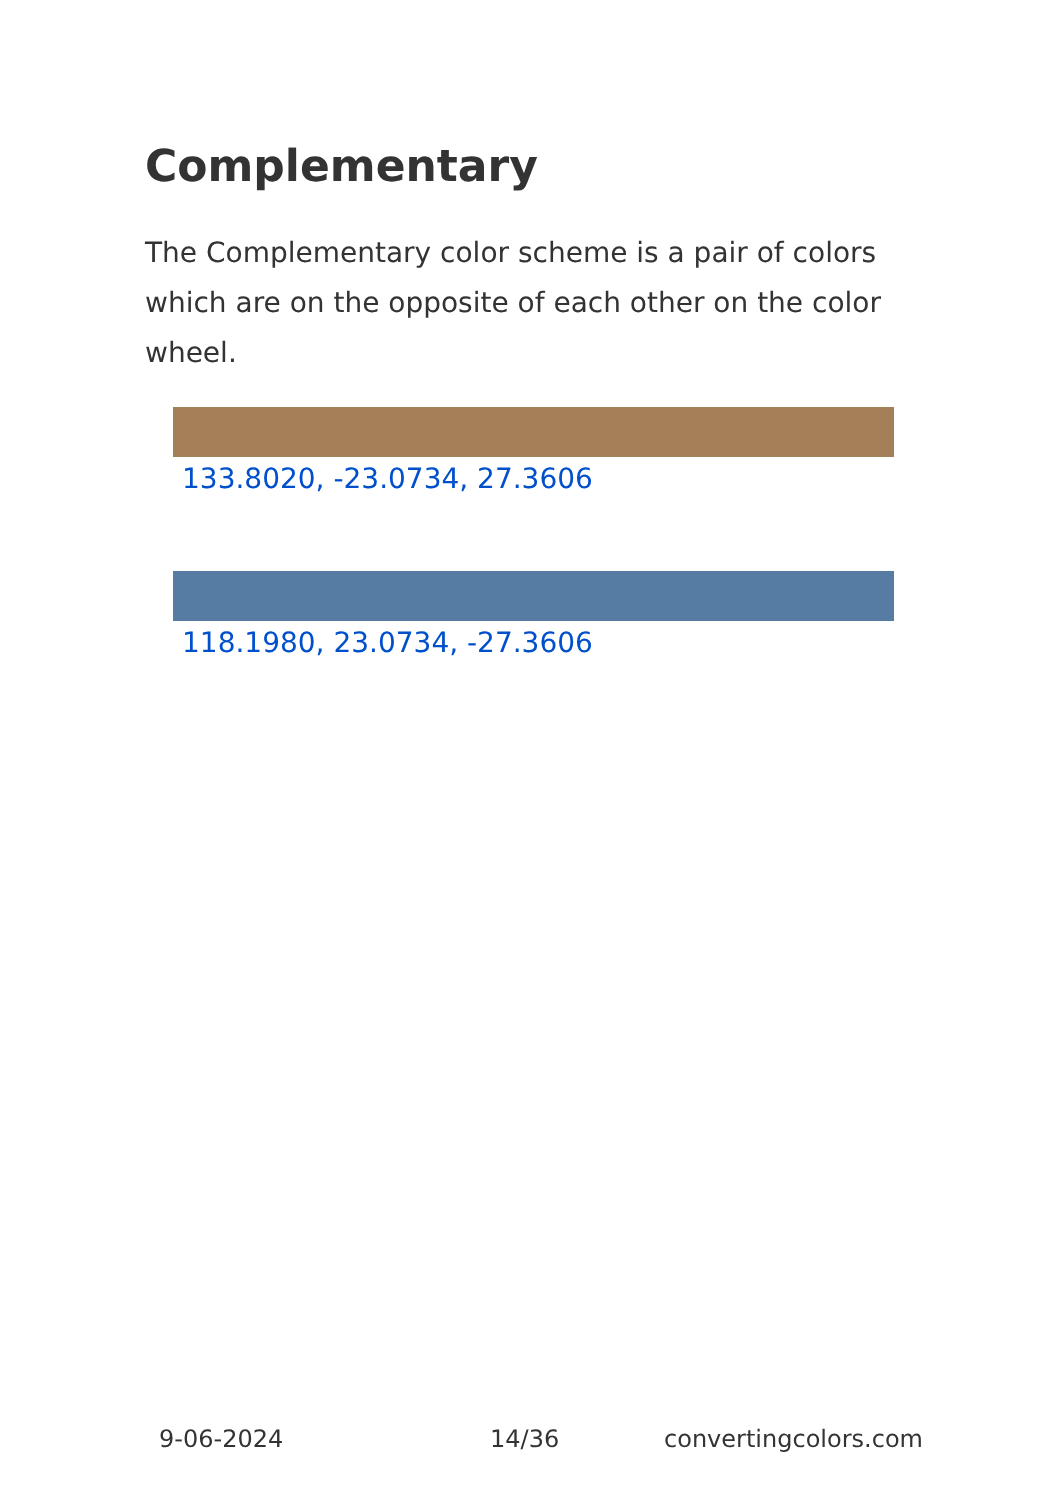Complementary
The Complementary color scheme is a pair of colors which are on the opposite of each other on the color wheel.
133.8020, -23.0734, 27.3606
118.1980, 23.0734, -27.3606
9-06-2024 14/36 convertingcolors.com